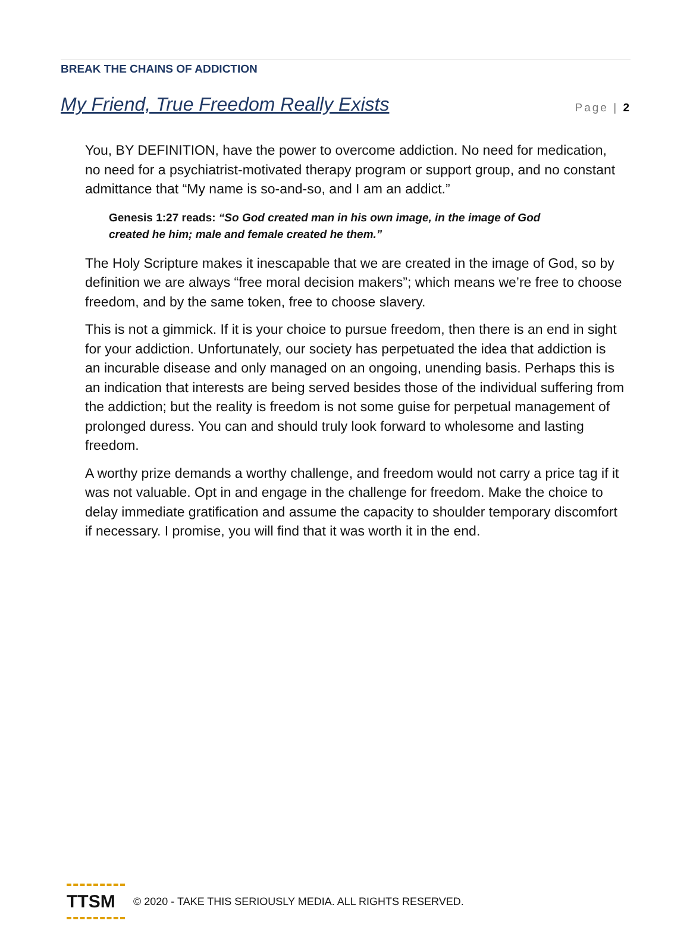Page | 2
BREAK THE CHAINS OF ADDICTION
My Friend, True Freedom Really Exists
You, BY DEFINITION, have the power to overcome addiction. No need for medication, no need for a psychiatrist-motivated therapy program or support group, and no constant admittance that “My name is so-and-so, and I am an addict.”
Genesis 1:27 reads: “So God created man in his own image, in the image of God created he him; male and female created he them.”
The Holy Scripture makes it inescapable that we are created in the image of God, so by definition we are always “free moral decision makers”; which means we’re free to choose freedom, and by the same token, free to choose slavery.
This is not a gimmick. If it is your choice to pursue freedom, then there is an end in sight for your addiction. Unfortunately, our society has perpetuated the idea that addiction is an incurable disease and only managed on an ongoing, unending basis. Perhaps this is an indication that interests are being served besides those of the individual suffering from the addiction; but the reality is freedom is not some guise for perpetual management of prolonged duress. You can and should truly look forward to wholesome and lasting freedom.
A worthy prize demands a worthy challenge, and freedom would not carry a price tag if it was not valuable. Opt in and engage in the challenge for freedom. Make the choice to delay immediate gratification and assume the capacity to shoulder temporary discomfort if necessary. I promise, you will find that it was worth it in the end.
TTSM
© 2020 - TAKE THIS SERIOUSLY MEDIA. ALL RIGHTS RESERVED.